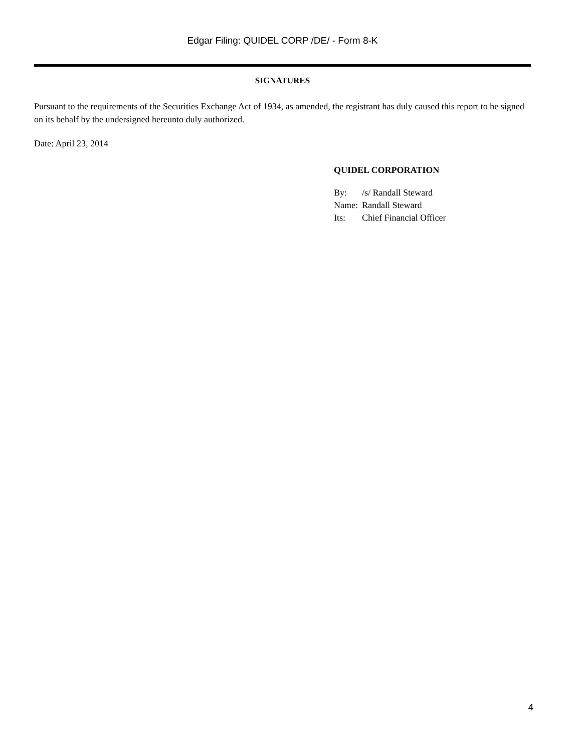Edgar Filing: QUIDEL CORP /DE/ - Form 8-K
SIGNATURES
Pursuant to the requirements of the Securities Exchange Act of 1934, as amended, the registrant has duly caused this report to be signed on its behalf by the undersigned hereunto duly authorized.
Date: April 23, 2014
QUIDEL CORPORATION
| By: | /s/ Randall Steward |
| Name: | Randall Steward |
| Its: | Chief Financial Officer |
4